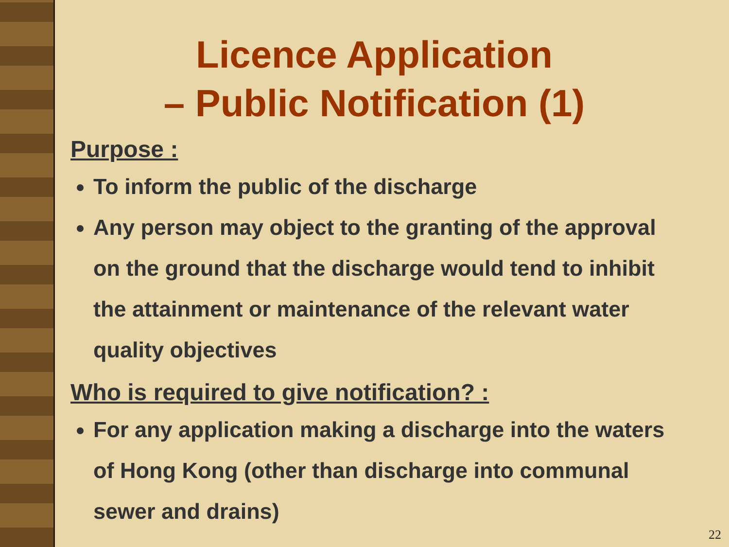Licence Application
– Public Notification (1)
Purpose :
To inform the public of the discharge
Any person may object to the granting of the approval on the ground that the discharge would tend to inhibit the attainment or maintenance of the relevant water quality objectives
Who is required to give notification? :
For any application making a discharge into the waters of Hong Kong (other than discharge into communal sewer and drains)
22